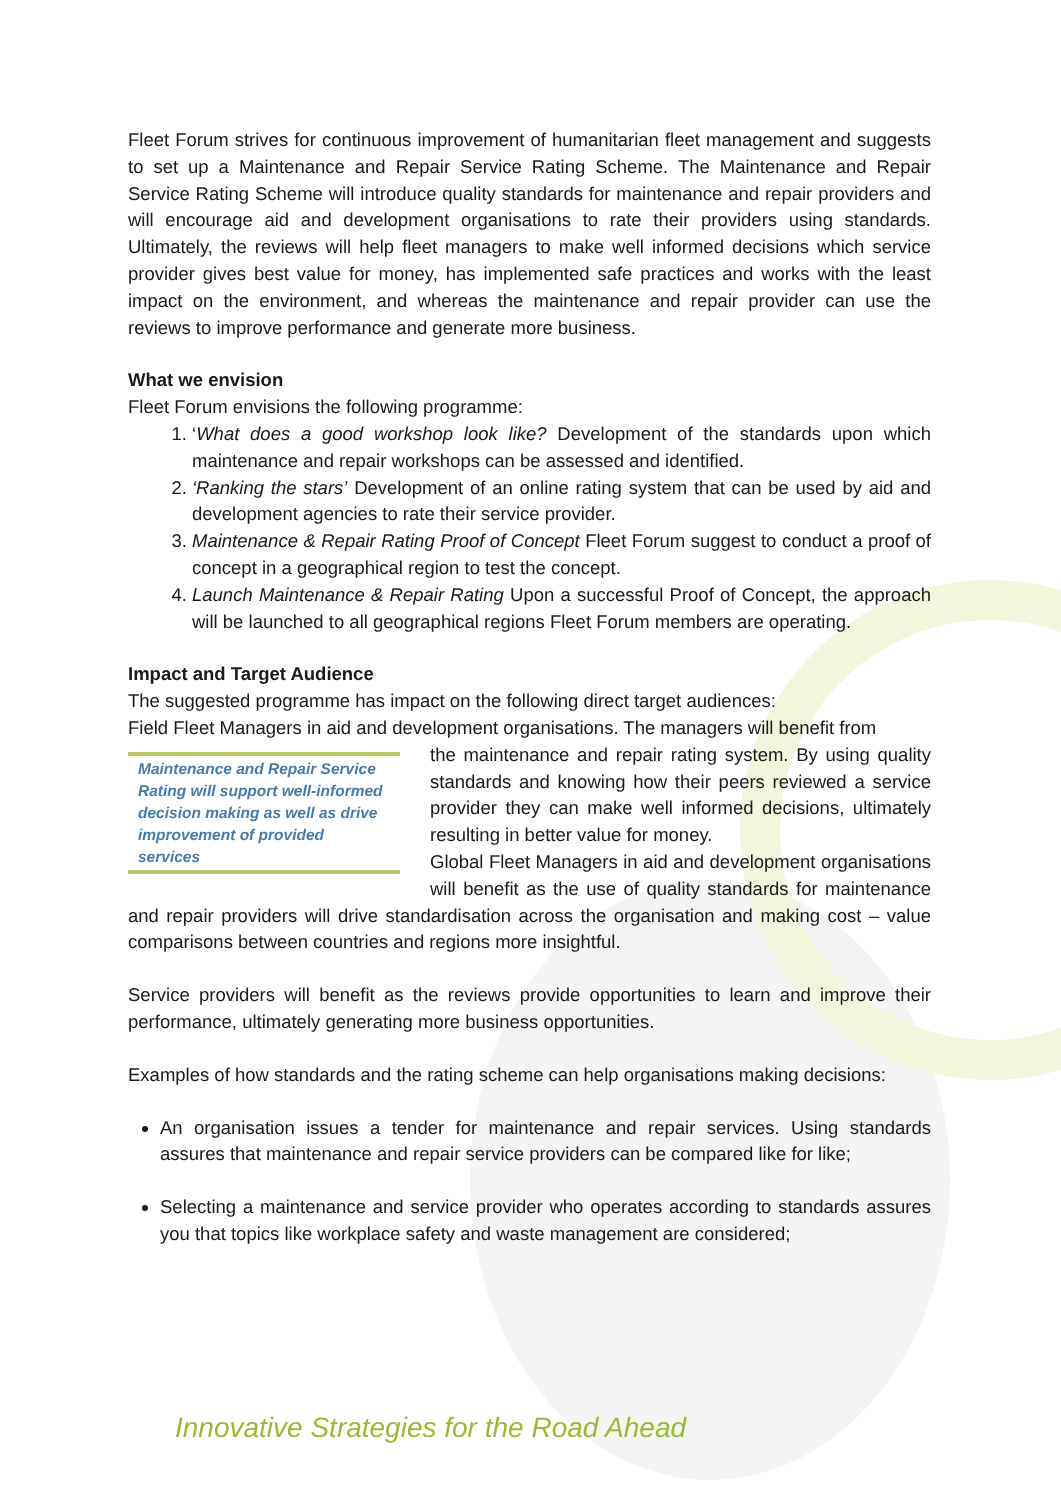Fleet Forum strives for continuous improvement of humanitarian fleet management and suggests to set up a Maintenance and Repair Service Rating Scheme. The Maintenance and Repair Service Rating Scheme will introduce quality standards for maintenance and repair providers and will encourage aid and development organisations to rate their providers using standards. Ultimately, the reviews will help fleet managers to make well informed decisions which service provider gives best value for money, has implemented safe practices and works with the least impact on the environment, and whereas the maintenance and repair provider can use the reviews to improve performance and generate more business.
What we envision
Fleet Forum envisions the following programme:
1. ‘What does a good workshop look like? Development of the standards upon which maintenance and repair workshops can be assessed and identified.
2. ‘Ranking the stars’ Development of an online rating system that can be used by aid and development agencies to rate their service provider.
3. Maintenance & Repair Rating Proof of Concept Fleet Forum suggest to conduct a proof of concept in a geographical region to test the concept.
4. Launch Maintenance & Repair Rating Upon a successful Proof of Concept, the approach will be launched to all geographical regions Fleet Forum members are operating.
Impact and Target Audience
The suggested programme has impact on the following direct target audiences:
Field Fleet Managers in aid and development organisations. The managers will benefit from
Maintenance and Repair Service Rating will support well-informed decision making as well as drive improvement of provided services
the maintenance and repair rating system. By using quality standards and knowing how their peers reviewed a service provider they can make well informed decisions, ultimately resulting in better value for money.
Global Fleet Managers in aid and development organisations will benefit as the use of quality standards for maintenance and repair providers will drive standardisation across the organisation and making cost – value comparisons between countries and regions more insightful.
Service providers will benefit as the reviews provide opportunities to learn and improve their performance, ultimately generating more business opportunities.
Examples of how standards and the rating scheme can help organisations making decisions:
An organisation issues a tender for maintenance and repair services. Using standards assures that maintenance and repair service providers can be compared like for like;
Selecting a maintenance and service provider who operates according to standards assures you that topics like workplace safety and waste management are considered;
Innovative Strategies for the Road Ahead